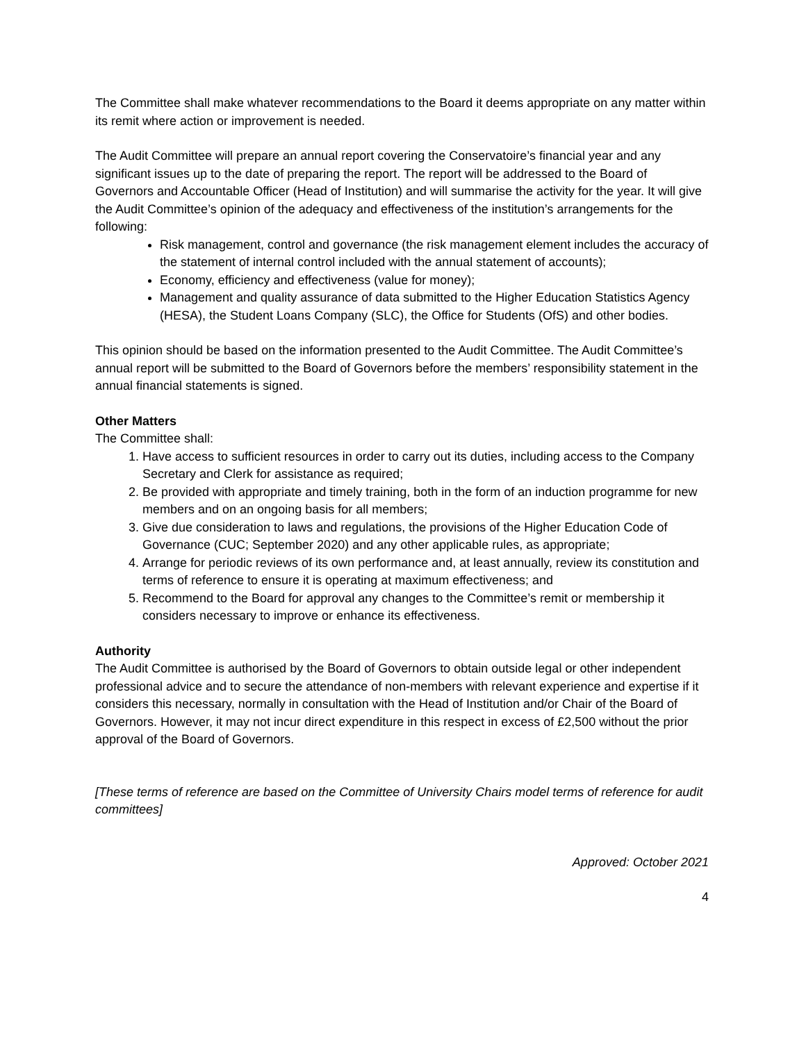The Committee shall make whatever recommendations to the Board it deems appropriate on any matter within its remit where action or improvement is needed.
The Audit Committee will prepare an annual report covering the Conservatoire’s financial year and any significant issues up to the date of preparing the report. The report will be addressed to the Board of Governors and Accountable Officer (Head of Institution) and will summarise the activity for the year. It will give the Audit Committee’s opinion of the adequacy and effectiveness of the institution’s arrangements for the following:
Risk management, control and governance (the risk management element includes the accuracy of the statement of internal control included with the annual statement of accounts);
Economy, efficiency and effectiveness (value for money);
Management and quality assurance of data submitted to the Higher Education Statistics Agency (HESA), the Student Loans Company (SLC), the Office for Students (OfS) and other bodies.
This opinion should be based on the information presented to the Audit Committee. The Audit Committee’s annual report will be submitted to the Board of Governors before the members’ responsibility statement in the annual financial statements is signed.
Other Matters
The Committee shall:
1. Have access to sufficient resources in order to carry out its duties, including access to the Company Secretary and Clerk for assistance as required;
2. Be provided with appropriate and timely training, both in the form of an induction programme for new members and on an ongoing basis for all members;
3. Give due consideration to laws and regulations, the provisions of the Higher Education Code of Governance (CUC; September 2020) and any other applicable rules, as appropriate;
4. Arrange for periodic reviews of its own performance and, at least annually, review its constitution and terms of reference to ensure it is operating at maximum effectiveness; and
5. Recommend to the Board for approval any changes to the Committee’s remit or membership it considers necessary to improve or enhance its effectiveness.
Authority
The Audit Committee is authorised by the Board of Governors to obtain outside legal or other independent professional advice and to secure the attendance of non-members with relevant experience and expertise if it considers this necessary, normally in consultation with the Head of Institution and/or Chair of the Board of Governors. However, it may not incur direct expenditure in this respect in excess of £2,500 without the prior approval of the Board of Governors.
[These terms of reference are based on the Committee of University Chairs model terms of reference for audit committees]
Approved: October 2021
4